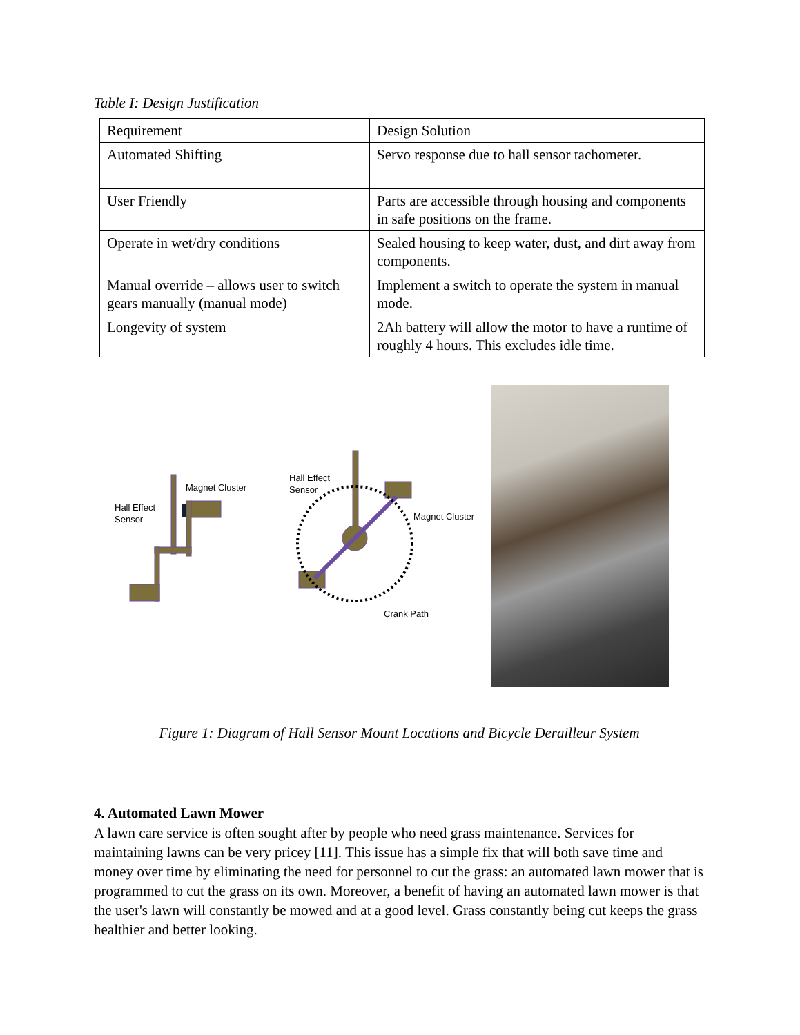Table I: Design Justification
| Requirement | Design Solution |
| Automated Shifting | Servo response due to hall sensor tachometer. |
| User Friendly | Parts are accessible through housing and components in safe positions on the frame. |
| Operate in wet/dry conditions | Sealed housing to keep water, dust, and dirt away from components. |
| Manual override – allows user to switch gears manually (manual mode) | Implement a switch to operate the system in manual mode. |
| Longevity of system | 2Ah battery will allow the motor to have a runtime of roughly 4 hours. This excludes idle time. |
Hall Effect
Sensor
Magnet Cluster
Hall Effect
Sensor
Magnet Cluster
Crank Path
Figure 1: Diagram of Hall Sensor Mount Locations and Bicycle Derailleur System
4. Automated Lawn Mower
A lawn care service is often sought after by people who need grass maintenance. Services for maintaining lawns can be very pricey [11]. This issue has a simple fix that will both save time and money over time by eliminating the need for personnel to cut the grass: an automated lawn mower that is programmed to cut the grass on its own. Moreover, a benefit of having an automated lawn mower is that the user's lawn will constantly be mowed and at a good level. Grass constantly being cut keeps the grass healthier and better looking.